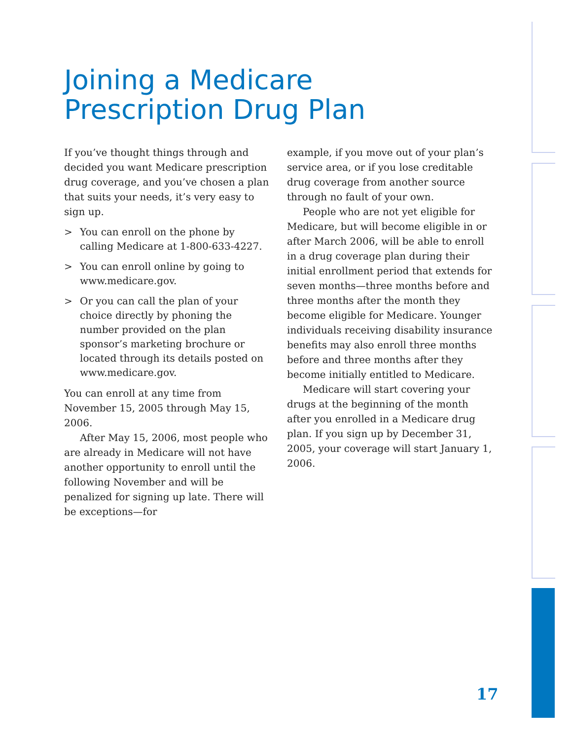Joining a Medicare
Prescription Drug Plan
If you’ve thought things through and decided you want Medicare prescription drug coverage, and you’ve chosen a plan that suits your needs, it’s very easy to sign up.
> You can enroll on the phone by calling Medicare at 1-800-633-4227.
> You can enroll online by going to www.medicare.gov.
> Or you can call the plan of your choice directly by phoning the number provided on the plan sponsor’s marketing brochure or located through its details posted on www.medicare.gov.
You can enroll at any time from November 15, 2005 through May 15, 2006.
After May 15, 2006, most people who are already in Medicare will not have another opportunity to enroll until the following November and will be penalized for signing up late. There will be exceptions—for
example, if you move out of your plan’s service area, or if you lose creditable drug coverage from another source through no fault of your own.
People who are not yet eligible for Medicare, but will become eligible in or after March 2006, will be able to enroll in a drug coverage plan during their initial enrollment period that extends for seven months—three months before and three months after the month they become eligible for Medicare. Younger individuals receiving disability insurance benefits may also enroll three months before and three months after they become initially entitled to Medicare.
Medicare will start covering your drugs at the beginning of the month after you enrolled in a Medicare drug plan. If you sign up by December 31, 2005, your coverage will start January 1, 2006.
17